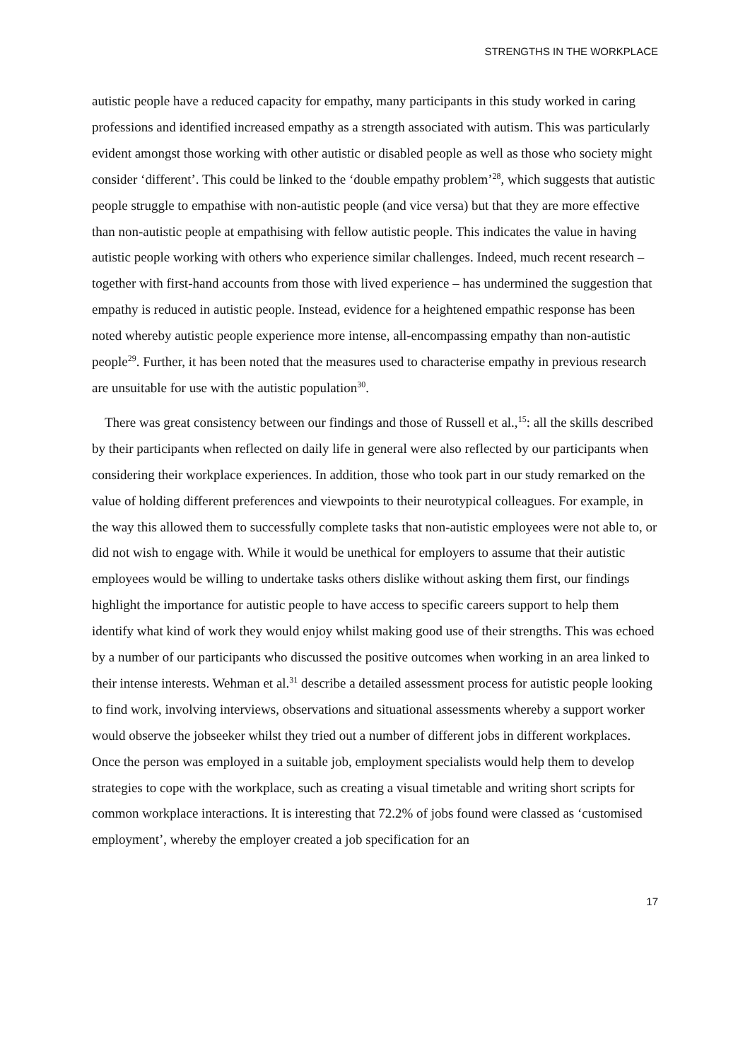STRENGTHS IN THE WORKPLACE
autistic people have a reduced capacity for empathy, many participants in this study worked in caring professions and identified increased empathy as a strength associated with autism. This was particularly evident amongst those working with other autistic or disabled people as well as those who society might consider ‘different’. This could be linked to the ‘double empathy problem’<sup>28</sup>, which suggests that autistic people struggle to empathise with non-autistic people (and vice versa) but that they are more effective than non-autistic people at empathising with fellow autistic people. This indicates the value in having autistic people working with others who experience similar challenges. Indeed, much recent research – together with first-hand accounts from those with lived experience – has undermined the suggestion that empathy is reduced in autistic people. Instead, evidence for a heightened empathic response has been noted whereby autistic people experience more intense, all-encompassing empathy than non-autistic people<sup>29</sup>. Further, it has been noted that the measures used to characterise empathy in previous research are unsuitable for use with the autistic population<sup>30</sup>.
There was great consistency between our findings and those of Russell et al.,<sup>15</sup>: all the skills described by their participants when reflected on daily life in general were also reflected by our participants when considering their workplace experiences. In addition, those who took part in our study remarked on the value of holding different preferences and viewpoints to their neurotypical colleagues. For example, in the way this allowed them to successfully complete tasks that non-autistic employees were not able to, or did not wish to engage with. While it would be unethical for employers to assume that their autistic employees would be willing to undertake tasks others dislike without asking them first, our findings highlight the importance for autistic people to have access to specific careers support to help them identify what kind of work they would enjoy whilst making good use of their strengths. This was echoed by a number of our participants who discussed the positive outcomes when working in an area linked to their intense interests. Wehman et al.<sup>31</sup> describe a detailed assessment process for autistic people looking to find work, involving interviews, observations and situational assessments whereby a support worker would observe the jobseeker whilst they tried out a number of different jobs in different workplaces. Once the person was employed in a suitable job, employment specialists would help them to develop strategies to cope with the workplace, such as creating a visual timetable and writing short scripts for common workplace interactions. It is interesting that 72.2% of jobs found were classed as ‘customised employment’, whereby the employer created a job specification for an
17